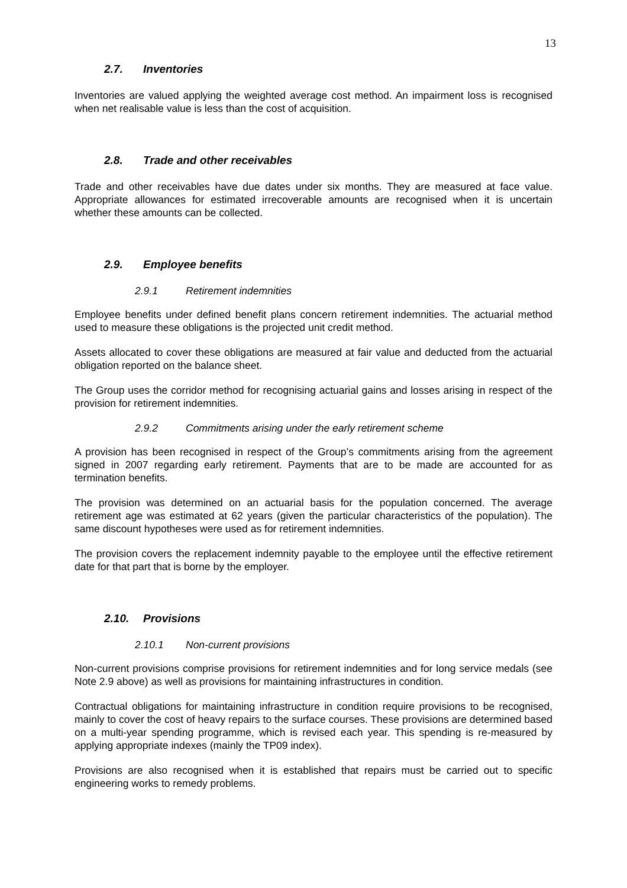13
2.7. Inventories
Inventories are valued applying the weighted average cost method. An impairment loss is recognised when net realisable value is less than the cost of acquisition.
2.8. Trade and other receivables
Trade and other receivables have due dates under six months. They are measured at face value. Appropriate allowances for estimated irrecoverable amounts are recognised when it is uncertain whether these amounts can be collected.
2.9. Employee benefits
2.9.1 Retirement indemnities
Employee benefits under defined benefit plans concern retirement indemnities. The actuarial method used to measure these obligations is the projected unit credit method.
Assets allocated to cover these obligations are measured at fair value and deducted from the actuarial obligation reported on the balance sheet.
The Group uses the corridor method for recognising actuarial gains and losses arising in respect of the provision for retirement indemnities.
2.9.2 Commitments arising under the early retirement scheme
A provision has been recognised in respect of the Group’s commitments arising from the agreement signed in 2007 regarding early retirement. Payments that are to be made are accounted for as termination benefits.
The provision was determined on an actuarial basis for the population concerned. The average retirement age was estimated at 62 years (given the particular characteristics of the population). The same discount hypotheses were used as for retirement indemnities.
The provision covers the replacement indemnity payable to the employee until the effective retirement date for that part that is borne by the employer.
2.10. Provisions
2.10.1 Non-current provisions
Non-current provisions comprise provisions for retirement indemnities and for long service medals (see Note 2.9 above) as well as provisions for maintaining infrastructures in condition.
Contractual obligations for maintaining infrastructure in condition require provisions to be recognised, mainly to cover the cost of heavy repairs to the surface courses. These provisions are determined based on a multi-year spending programme, which is revised each year. This spending is re-measured by applying appropriate indexes (mainly the TP09 index).
Provisions are also recognised when it is established that repairs must be carried out to specific engineering works to remedy problems.